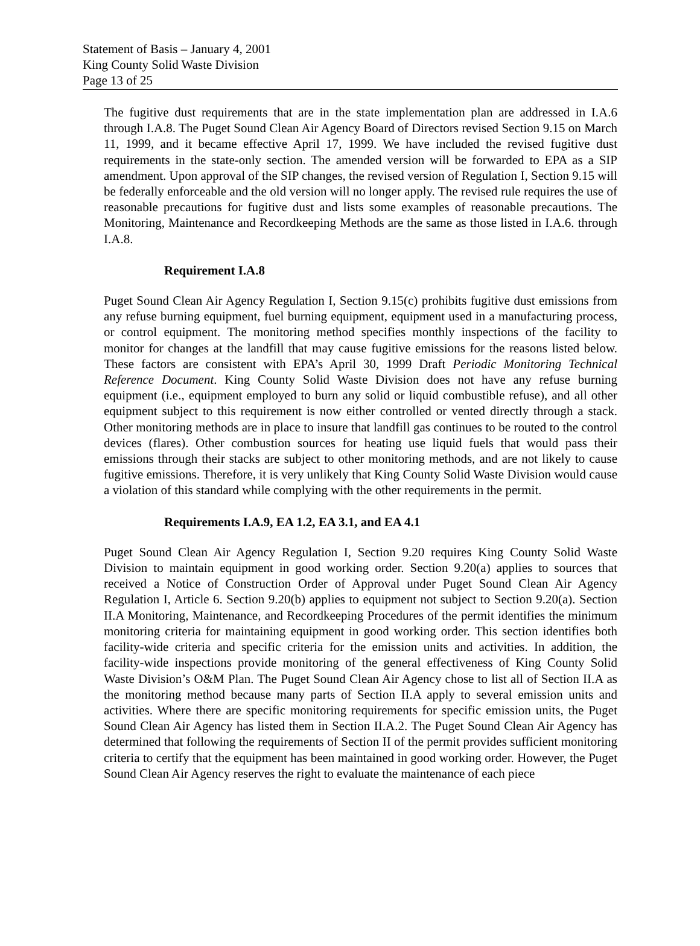Statement of Basis – January 4, 2001
King County Solid Waste Division
Page 13 of 25
The fugitive dust requirements that are in the state implementation plan are addressed in I.A.6 through I.A.8. The Puget Sound Clean Air Agency Board of Directors revised Section 9.15 on March 11, 1999, and it became effective April 17, 1999. We have included the revised fugitive dust requirements in the state-only section. The amended version will be forwarded to EPA as a SIP amendment. Upon approval of the SIP changes, the revised version of Regulation I, Section 9.15 will be federally enforceable and the old version will no longer apply. The revised rule requires the use of reasonable precautions for fugitive dust and lists some examples of reasonable precautions. The Monitoring, Maintenance and Recordkeeping Methods are the same as those listed in I.A.6. through I.A.8.
Requirement I.A.8
Puget Sound Clean Air Agency Regulation I, Section 9.15(c) prohibits fugitive dust emissions from any refuse burning equipment, fuel burning equipment, equipment used in a manufacturing process, or control equipment. The monitoring method specifies monthly inspections of the facility to monitor for changes at the landfill that may cause fugitive emissions for the reasons listed below. These factors are consistent with EPA’s April 30, 1999 Draft Periodic Monitoring Technical Reference Document. King County Solid Waste Division does not have any refuse burning equipment (i.e., equipment employed to burn any solid or liquid combustible refuse), and all other equipment subject to this requirement is now either controlled or vented directly through a stack. Other monitoring methods are in place to insure that landfill gas continues to be routed to the control devices (flares). Other combustion sources for heating use liquid fuels that would pass their emissions through their stacks are subject to other monitoring methods, and are not likely to cause fugitive emissions. Therefore, it is very unlikely that King County Solid Waste Division would cause a violation of this standard while complying with the other requirements in the permit.
Requirements I.A.9, EA 1.2, EA 3.1, and EA 4.1
Puget Sound Clean Air Agency Regulation I, Section 9.20 requires King County Solid Waste Division to maintain equipment in good working order. Section 9.20(a) applies to sources that received a Notice of Construction Order of Approval under Puget Sound Clean Air Agency Regulation I, Article 6. Section 9.20(b) applies to equipment not subject to Section 9.20(a). Section II.A Monitoring, Maintenance, and Recordkeeping Procedures of the permit identifies the minimum monitoring criteria for maintaining equipment in good working order. This section identifies both facility-wide criteria and specific criteria for the emission units and activities. In addition, the facility-wide inspections provide monitoring of the general effectiveness of King County Solid Waste Division’s O&M Plan. The Puget Sound Clean Air Agency chose to list all of Section II.A as the monitoring method because many parts of Section II.A apply to several emission units and activities. Where there are specific monitoring requirements for specific emission units, the Puget Sound Clean Air Agency has listed them in Section II.A.2. The Puget Sound Clean Air Agency has determined that following the requirements of Section II of the permit provides sufficient monitoring criteria to certify that the equipment has been maintained in good working order. However, the Puget Sound Clean Air Agency reserves the right to evaluate the maintenance of each piece